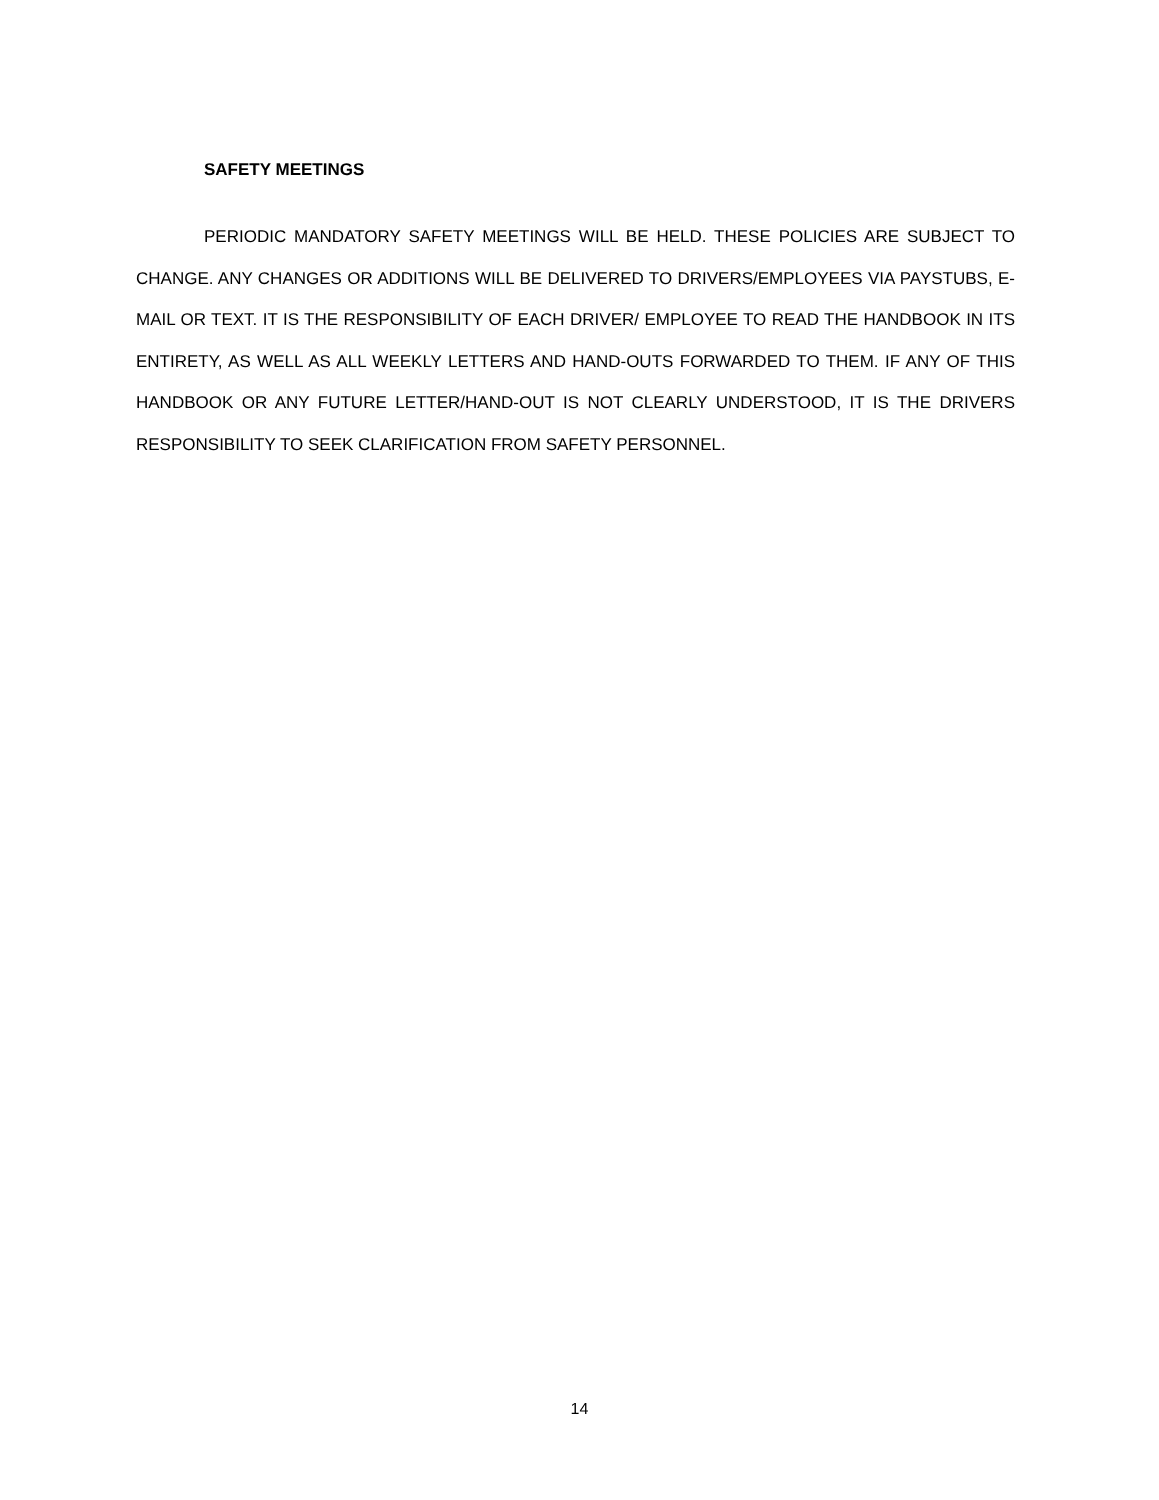SAFETY MEETINGS
PERIODIC MANDATORY SAFETY MEETINGS WILL BE HELD. THESE POLICIES ARE SUBJECT TO CHANGE. ANY CHANGES OR ADDITIONS WILL BE DELIVERED TO DRIVERS/EMPLOYEES VIA PAYSTUBS, E-MAIL OR TEXT. IT IS THE RESPONSIBILITY OF EACH DRIVER/ EMPLOYEE TO READ THE HANDBOOK IN ITS ENTIRETY, AS WELL AS ALL WEEKLY LETTERS AND HAND-OUTS FORWARDED TO THEM. IF ANY OF THIS HANDBOOK OR ANY FUTURE LETTER/HAND-OUT IS NOT CLEARLY UNDERSTOOD, IT IS THE DRIVERS RESPONSIBILITY TO SEEK CLARIFICATION FROM SAFETY PERSONNEL.
14